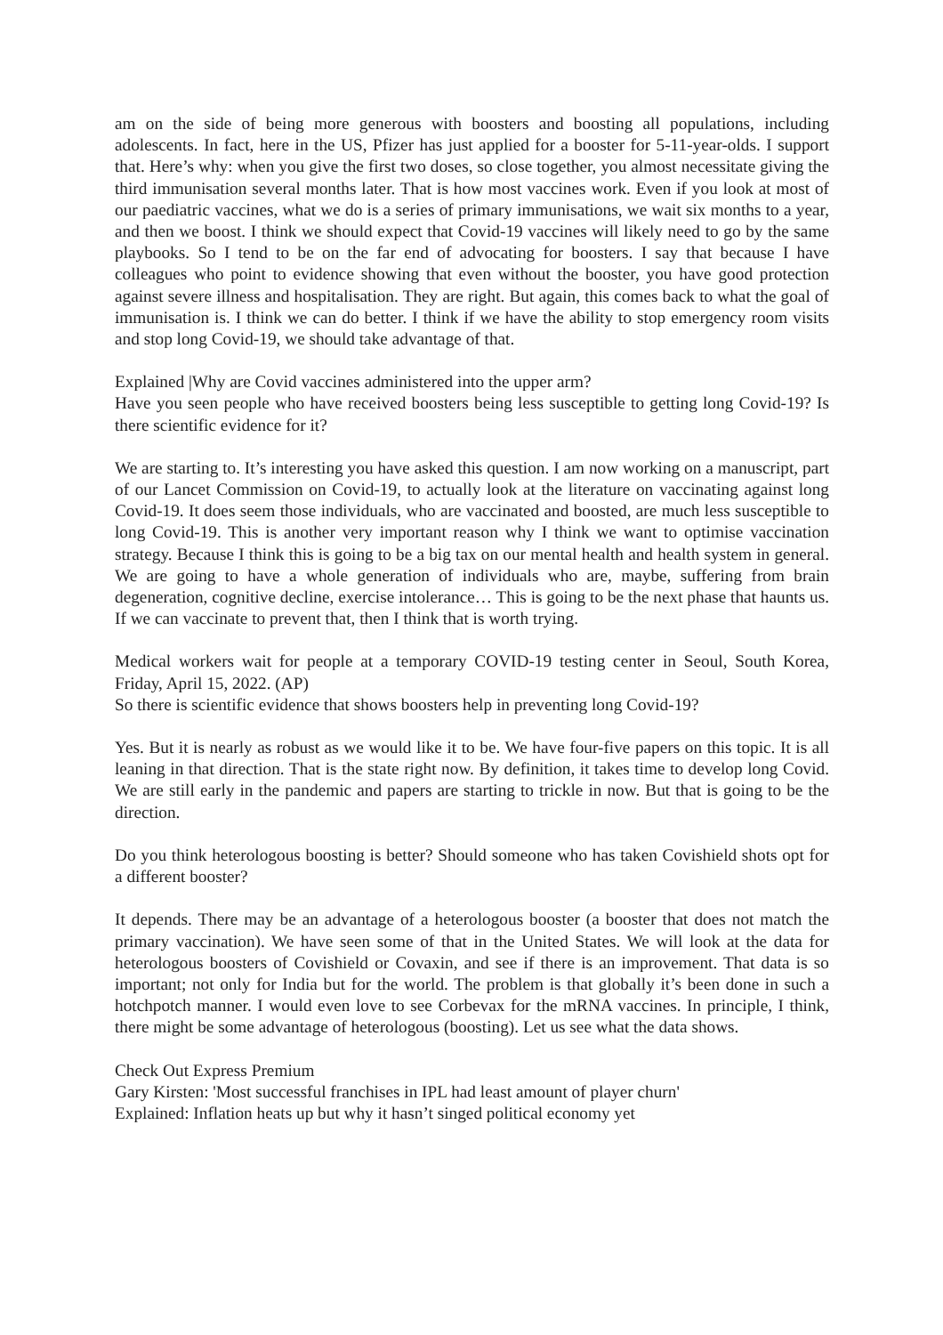am on the side of being more generous with boosters and boosting all populations, including adolescents. In fact, here in the US, Pfizer has just applied for a booster for 5-11-year-olds. I support that. Here’s why: when you give the first two doses, so close together, you almost necessitate giving the third immunisation several months later. That is how most vaccines work. Even if you look at most of our paediatric vaccines, what we do is a series of primary immunisations, we wait six months to a year, and then we boost. I think we should expect that Covid-19 vaccines will likely need to go by the same playbooks. So I tend to be on the far end of advocating for boosters. I say that because I have colleagues who point to evidence showing that even without the booster, you have good protection against severe illness and hospitalisation. They are right. But again, this comes back to what the goal of immunisation is. I think we can do better. I think if we have the ability to stop emergency room visits and stop long Covid-19, we should take advantage of that.
Explained |Why are Covid vaccines administered into the upper arm?
Have you seen people who have received boosters being less susceptible to getting long Covid-19? Is there scientific evidence for it?
We are starting to. It’s interesting you have asked this question. I am now working on a manuscript, part of our Lancet Commission on Covid-19, to actually look at the literature on vaccinating against long Covid-19. It does seem those individuals, who are vaccinated and boosted, are much less susceptible to long Covid-19. This is another very important reason why I think we want to optimise vaccination strategy. Because I think this is going to be a big tax on our mental health and health system in general. We are going to have a whole generation of individuals who are, maybe, suffering from brain degeneration, cognitive decline, exercise intolerance… This is going to be the next phase that haunts us. If we can vaccinate to prevent that, then I think that is worth trying.
Medical workers wait for people at a temporary COVID-19 testing center in Seoul, South Korea, Friday, April 15, 2022. (AP)
So there is scientific evidence that shows boosters help in preventing long Covid-19?
Yes. But it is nearly as robust as we would like it to be. We have four-five papers on this topic. It is all leaning in that direction. That is the state right now. By definition, it takes time to develop long Covid. We are still early in the pandemic and papers are starting to trickle in now. But that is going to be the direction.
Do you think heterologous boosting is better? Should someone who has taken Covishield shots opt for a different booster?
It depends. There may be an advantage of a heterologous booster (a booster that does not match the primary vaccination). We have seen some of that in the United States. We will look at the data for heterologous boosters of Covishield or Covaxin, and see if there is an improvement. That data is so important; not only for India but for the world. The problem is that globally it’s been done in such a hotchpotch manner. I would even love to see Corbevax for the mRNA vaccines. In principle, I think, there might be some advantage of heterologous (boosting). Let us see what the data shows.
Check Out Express Premium
Gary Kirsten: 'Most successful franchises in IPL had least amount of player churn'
Explained: Inflation heats up but why it hasn’t singed political economy yet